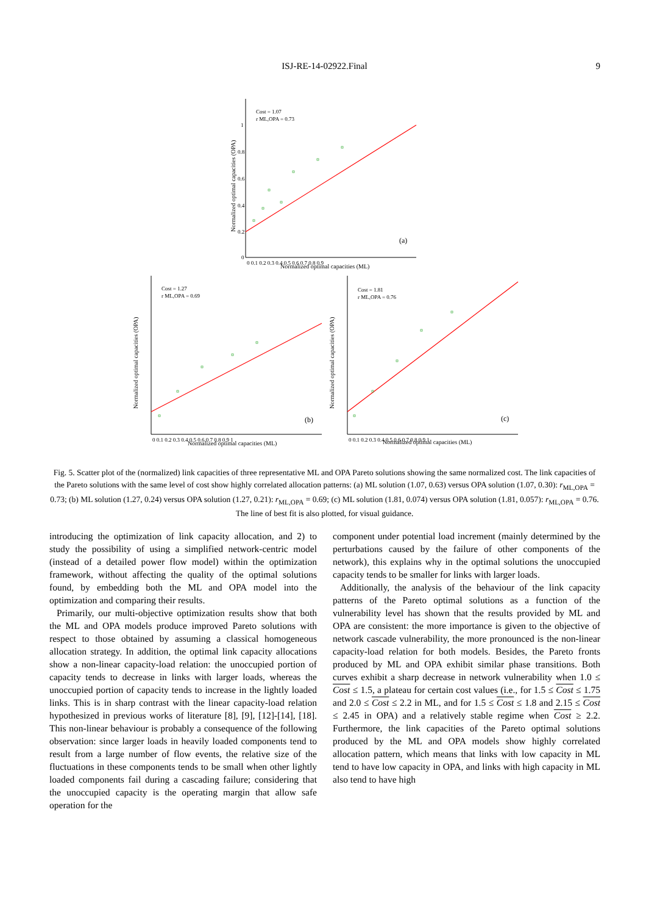ISJ-RE-14-02922.Final 9
Cost = 1.07
r ML,OPA = 0.73
(a)
Normalized optimal capacities (ML)
Normalized optimal capacities (OPA)
1
0.8
0.6
0.4
0.2
0
0 0.1 0.2 0.3 0.4 0.5 0.6 0.7 0.8 0.9
Cost = 1.27
r ML,OPA = 0.69
(b)
Normalized optimal capacities (ML)
Normalized optimal capacities (OPA)
0 0.1 0.2 0.3 0.4 0.5 0.6 0.7 0.8 0.9 1
Cost = 1.81
r ML,OPA = 0.76
(c)
Normalized optimal capacities (ML)
Normalized optimal capacities (OPA)
0 0.1 0.2 0.3 0.4 0.5 0.6 0.7 0.8 0.9 1
Fig. 5. Scatter plot of the (normalized) link capacities of three representative ML and OPA Pareto solutions showing the same normalized cost. The link capacities of the Pareto solutions with the same level of cost show highly correlated allocation patterns: (a) ML solution (1.07, 0.63) versus OPA solution (1.07, 0.30): r<sub>ML,OPA</sub> = 0.73; (b) ML solution (1.27, 0.24) versus OPA solution (1.27, 0.21): r<sub>ML,OPA</sub> = 0.69; (c) ML solution (1.81, 0.074) versus OPA solution (1.81, 0.057): r<sub>ML,OPA</sub> = 0.76. The line of best fit is also plotted, for visual guidance.
introducing the optimization of link capacity allocation, and 2) to study the possibility of using a simplified network-centric model (instead of a detailed power flow model) within the optimization framework, without affecting the quality of the optimal solutions found, by embedding both the ML and OPA model into the optimization and comparing their results.
Primarily, our multi-objective optimization results show that both the ML and OPA models produce improved Pareto solutions with respect to those obtained by assuming a classical homogeneous allocation strategy. In addition, the optimal link capacity allocations show a non-linear capacity-load relation: the unoccupied portion of capacity tends to decrease in links with larger loads, whereas the unoccupied portion of capacity tends to increase in the lightly loaded links. This is in sharp contrast with the linear capacity-load relation hypothesized in previous works of literature [8], [9], [12]-[14], [18]. This non-linear behaviour is probably a consequence of the following observation: since larger loads in heavily loaded components tend to result from a large number of flow events, the relative size of the fluctuations in these components tends to be small when other lightly loaded components fail during a cascading failure; considering that the unoccupied capacity is the operating margin that allow safe operation for the
component under potential load increment (mainly determined by the perturbations caused by the failure of other components of the network), this explains why in the optimal solutions the unoccupied capacity tends to be smaller for links with larger loads.
Additionally, the analysis of the behaviour of the link capacity patterns of the Pareto optimal solutions as a function of the vulnerability level has shown that the results provided by ML and OPA are consistent: the more importance is given to the objective of network cascade vulnerability, the more pronounced is the non-linear capacity-load relation for both models. Besides, the Pareto fronts produced by ML and OPA exhibit similar phase transitions. Both curves exhibit a sharp decrease in network vulnerability when 1.0 ≤ Cost ≤ 1.5, a plateau for certain cost values (i.e., for 1.5 ≤ Cost ≤ 1.75 and 2.0 ≤ Cost ≤ 2.2 in ML, and for 1.5 ≤ Cost ≤ 1.8 and 2.15 ≤ Cost ≤ 2.45 in OPA) and a relatively stable regime when Cost ≥ 2.2. Furthermore, the link capacities of the Pareto optimal solutions produced by the ML and OPA models show highly correlated allocation pattern, which means that links with low capacity in ML tend to have low capacity in OPA, and links with high capacity in ML also tend to have high